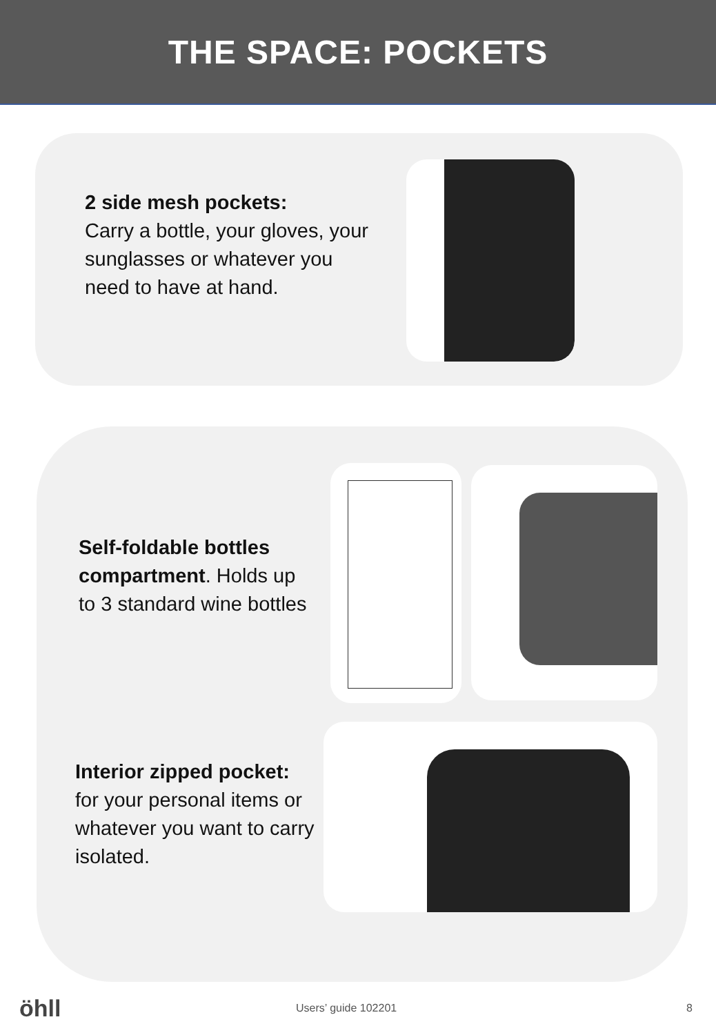THE SPACE: POCKETS
2 side mesh pockets:
Carry a bottle, your gloves, your sunglasses or whatever you need to have at hand.
Self-foldable bottles compartment. Holds up to 3 standard wine bottles
Interior zipped pocket:
for your personal items or whatever you want to carry isolated.
öhll Users’ guide 102201 8